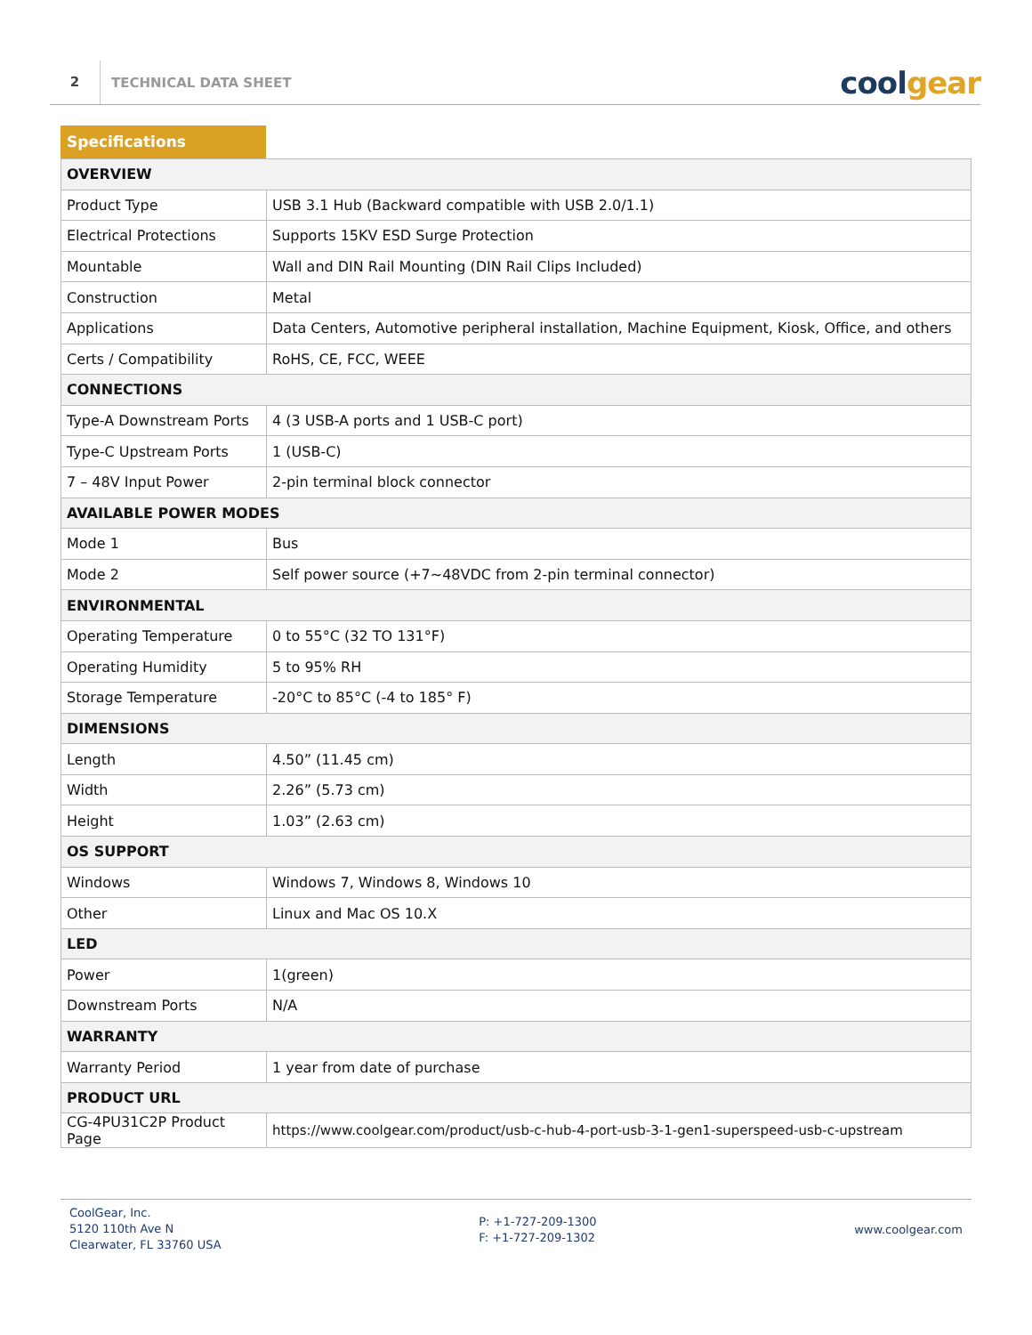2
TECHNICAL DATA SHEET
coolgear
Specifications
| OVERVIEW | |
| --- | --- |
| Product Type | USB 3.1 Hub (Backward compatible with USB 2.0/1.1) |
| Electrical Protections | Supports 15KV ESD Surge Protection |
| Mountable | Wall and DIN Rail Mounting (DIN Rail Clips Included) |
| Construction | Metal |
| Applications | Data Centers, Automotive peripheral installation, Machine Equipment, Kiosk, Office, and others |
| Certs / Compatibility | RoHS, CE, FCC, WEEE |
| CONNECTIONS | |
| Type-A Downstream Ports | 4 (3 USB-A ports and 1 USB-C port) |
| Type-C Upstream Ports | 1 (USB-C) |
| 7 – 48V Input Power | 2-pin terminal block connector |
| AVAILABLE POWER MODES | |
| Mode 1 | Bus |
| Mode 2 | Self power source (+7~48VDC from 2-pin terminal connector) |
| ENVIRONMENTAL | |
| Operating Temperature | 0 to 55°C (32 TO 131°F) |
| Operating Humidity | 5 to 95% RH |
| Storage Temperature | -20°C to 85°C (-4 to 185° F) |
| DIMENSIONS | |
| Length | 4.50” (11.45 cm) |
| Width | 2.26” (5.73 cm) |
| Height | 1.03” (2.63 cm) |
| OS SUPPORT | |
| Windows | Windows 7, Windows 8, Windows 10 |
| Other | Linux and Mac OS 10.X |
| LED | |
| Power | 1(green) |
| Downstream Ports | N/A |
| WARRANTY | |
| Warranty Period | 1 year from date of purchase |
| PRODUCT URL | |
| CG-4PU31C2P Product Page | https://www.coolgear.com/product/usb-c-hub-4-port-usb-3-1-gen1-superspeed-usb-c-upstream |
CoolGear, Inc.
5120 110th Ave N
Clearwater, FL 33760 USA
P: +1-727-209-1300
F: +1-727-209-1302
www.coolgear.com